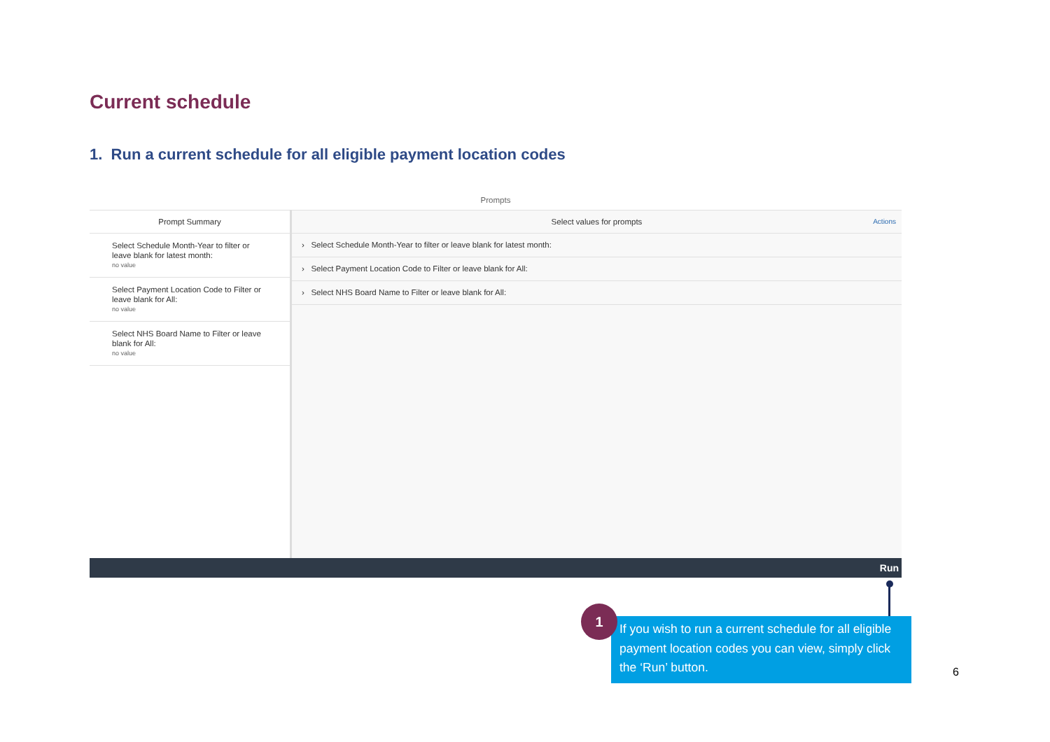Current schedule
1. Run a current schedule for all eligible payment location codes
Prompts
Prompt Summary
Select Schedule Month-Year to filter or leave blank for latest month:
no value
Select Payment Location Code to Filter or leave blank for All:
no value
Select NHS Board Name to Filter or leave blank for All:
no value
Select values for prompts Actions
› Select Schedule Month-Year to filter or leave blank for latest month:
› Select Payment Location Code to Filter or leave blank for All:
› Select NHS Board Name to Filter or leave blank for All:
Run
If you wish to run a current schedule for all eligible payment location codes you can view, simply click the ‘Run’ button.
1
6